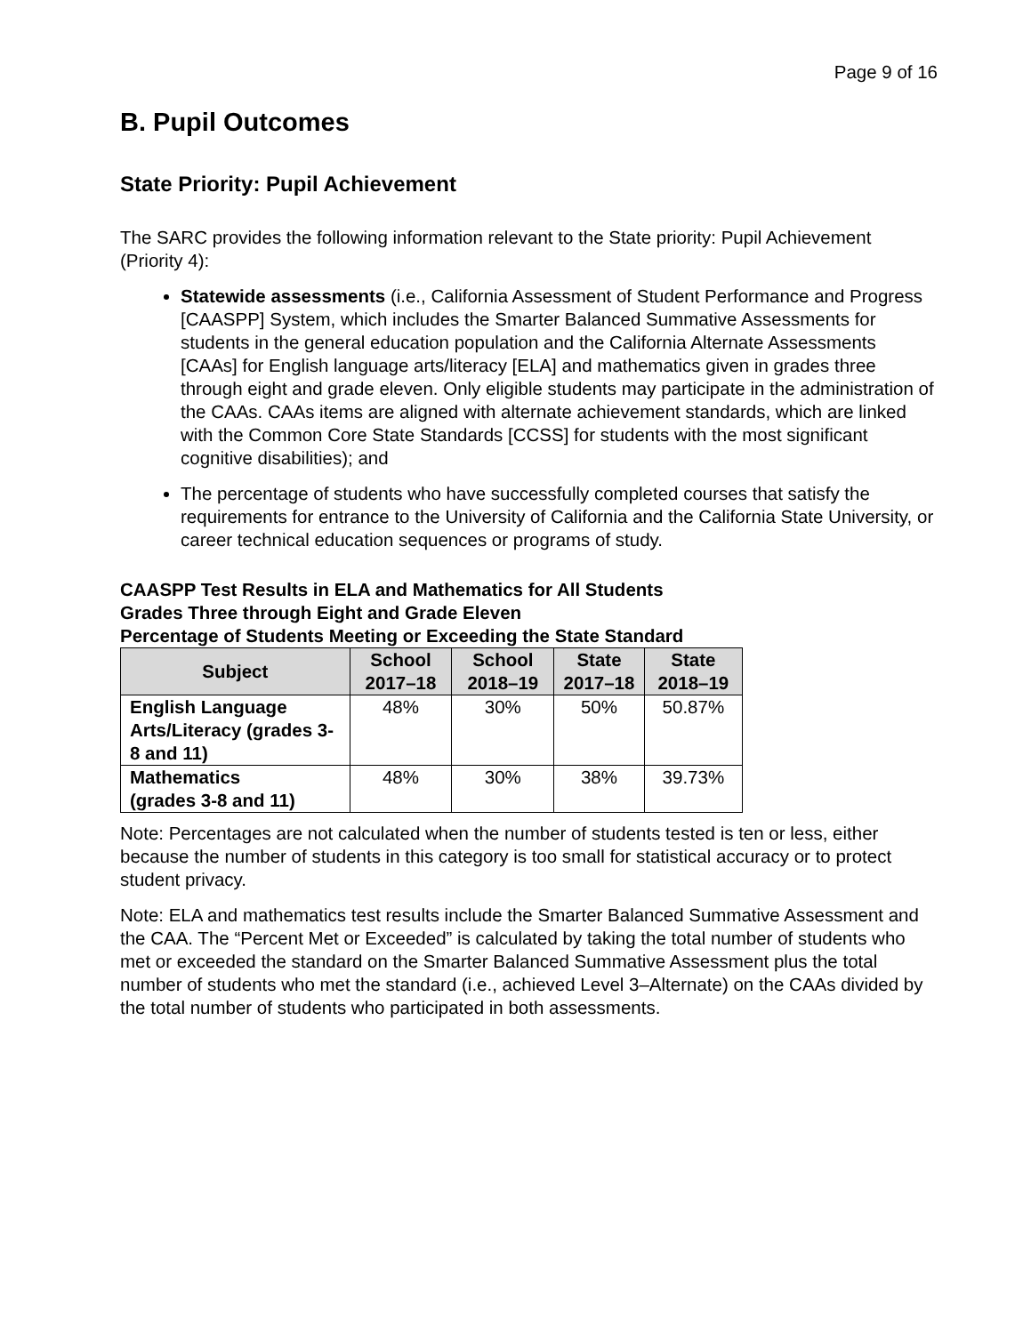Page 9 of 16
B. Pupil Outcomes
State Priority: Pupil Achievement
The SARC provides the following information relevant to the State priority: Pupil Achievement (Priority 4):
Statewide assessments (i.e., California Assessment of Student Performance and Progress [CAASPP] System, which includes the Smarter Balanced Summative Assessments for students in the general education population and the California Alternate Assessments [CAAs] for English language arts/literacy [ELA] and mathematics given in grades three through eight and grade eleven. Only eligible students may participate in the administration of the CAAs. CAAs items are aligned with alternate achievement standards, which are linked with the Common Core State Standards [CCSS] for students with the most significant cognitive disabilities); and
The percentage of students who have successfully completed courses that satisfy the requirements for entrance to the University of California and the California State University, or career technical education sequences or programs of study.
CAASPP Test Results in ELA and Mathematics for All Students
Grades Three through Eight and Grade Eleven
Percentage of Students Meeting or Exceeding the State Standard
| Subject | School 2017–18 | School 2018–19 | State 2017–18 | State 2018–19 |
| --- | --- | --- | --- | --- |
| English Language Arts/Literacy (grades 3-8 and 11) | 48% | 30% | 50% | 50.87% |
| Mathematics (grades 3-8 and 11) | 48% | 30% | 38% | 39.73% |
Note: Percentages are not calculated when the number of students tested is ten or less, either because the number of students in this category is too small for statistical accuracy or to protect student privacy.
Note: ELA and mathematics test results include the Smarter Balanced Summative Assessment and the CAA. The “Percent Met or Exceeded” is calculated by taking the total number of students who met or exceeded the standard on the Smarter Balanced Summative Assessment plus the total number of students who met the standard (i.e., achieved Level 3–Alternate) on the CAAs divided by the total number of students who participated in both assessments.